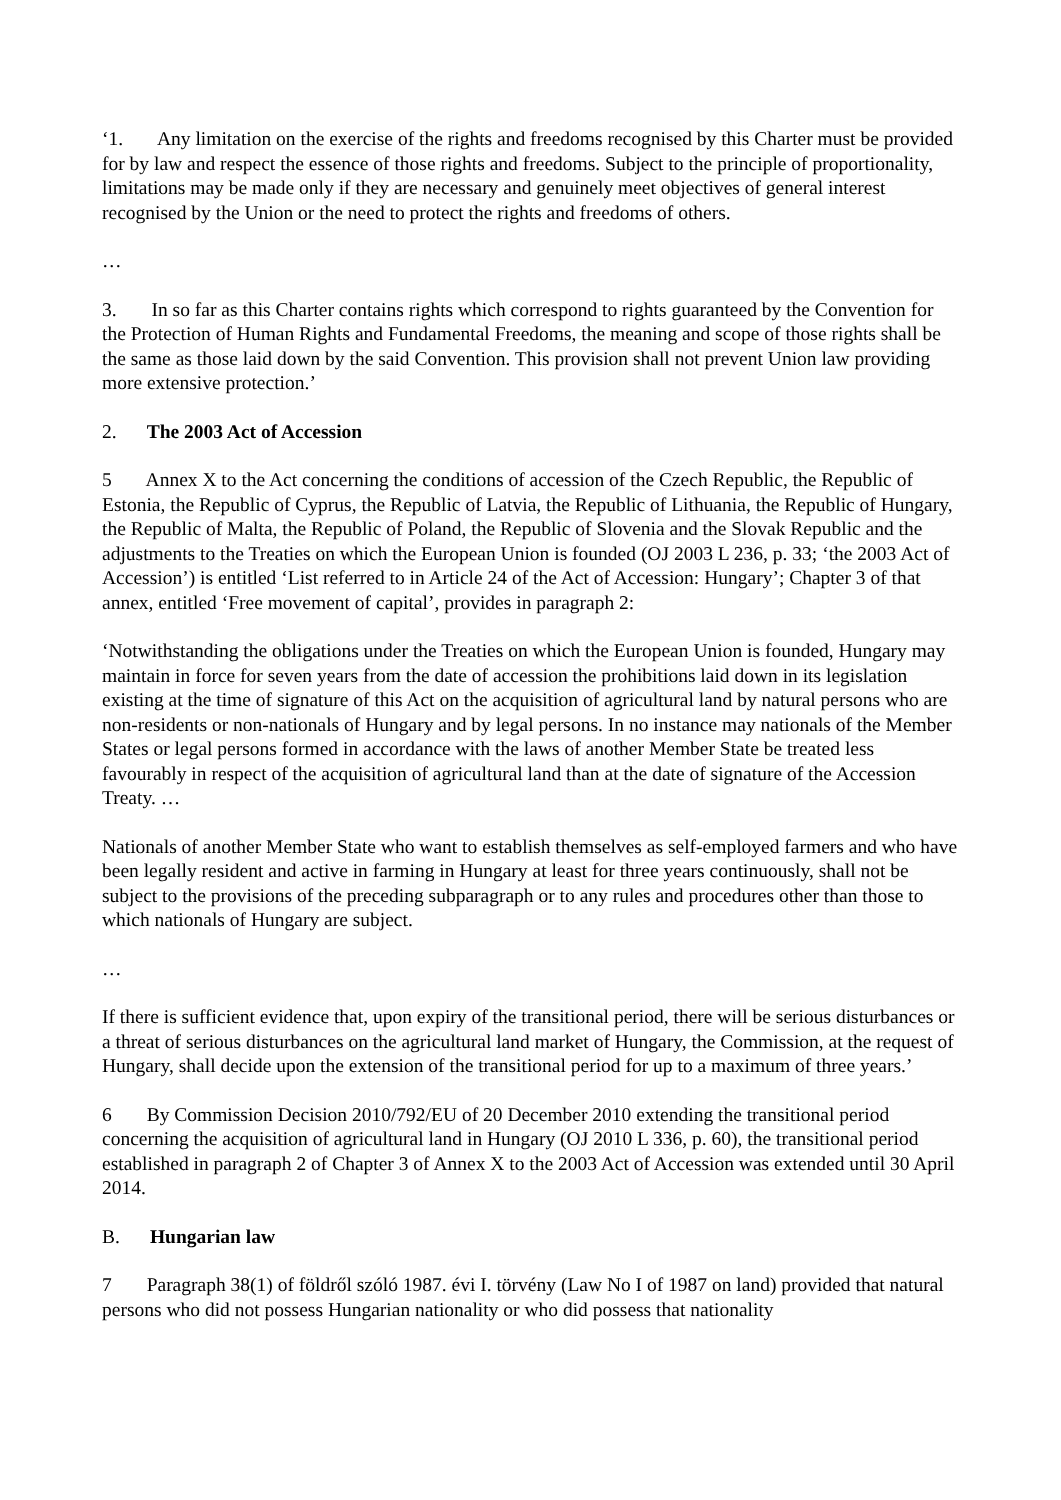‘1. Any limitation on the exercise of the rights and freedoms recognised by this Charter must be provided for by law and respect the essence of those rights and freedoms. Subject to the principle of proportionality, limitations may be made only if they are necessary and genuinely meet objectives of general interest recognised by the Union or the need to protect the rights and freedoms of others.
…
3. In so far as this Charter contains rights which correspond to rights guaranteed by the Convention for the Protection of Human Rights and Fundamental Freedoms, the meaning and scope of those rights shall be the same as those laid down by the said Convention. This provision shall not prevent Union law providing more extensive protection.’
2. The 2003 Act of Accession
5 Annex X to the Act concerning the conditions of accession of the Czech Republic, the Republic of Estonia, the Republic of Cyprus, the Republic of Latvia, the Republic of Lithuania, the Republic of Hungary, the Republic of Malta, the Republic of Poland, the Republic of Slovenia and the Slovak Republic and the adjustments to the Treaties on which the European Union is founded (OJ 2003 L 236, p. 33; ‘the 2003 Act of Accession’) is entitled ‘List referred to in Article 24 of the Act of Accession: Hungary’; Chapter 3 of that annex, entitled ‘Free movement of capital’, provides in paragraph 2:
‘Notwithstanding the obligations under the Treaties on which the European Union is founded, Hungary may maintain in force for seven years from the date of accession the prohibitions laid down in its legislation existing at the time of signature of this Act on the acquisition of agricultural land by natural persons who are non-residents or non-nationals of Hungary and by legal persons. In no instance may nationals of the Member States or legal persons formed in accordance with the laws of another Member State be treated less favourably in respect of the acquisition of agricultural land than at the date of signature of the Accession Treaty. …
Nationals of another Member State who want to establish themselves as self-employed farmers and who have been legally resident and active in farming in Hungary at least for three years continuously, shall not be subject to the provisions of the preceding subparagraph or to any rules and procedures other than those to which nationals of Hungary are subject.
…
If there is sufficient evidence that, upon expiry of the transitional period, there will be serious disturbances or a threat of serious disturbances on the agricultural land market of Hungary, the Commission, at the request of Hungary, shall decide upon the extension of the transitional period for up to a maximum of three years.’
6 By Commission Decision 2010/792/EU of 20 December 2010 extending the transitional period concerning the acquisition of agricultural land in Hungary (OJ 2010 L 336, p. 60), the transitional period established in paragraph 2 of Chapter 3 of Annex X to the 2003 Act of Accession was extended until 30 April 2014.
B. Hungarian law
7 Paragraph 38(1) of földről szóló 1987. évi I. törvény (Law No I of 1987 on land) provided that natural persons who did not possess Hungarian nationality or who did possess that nationality